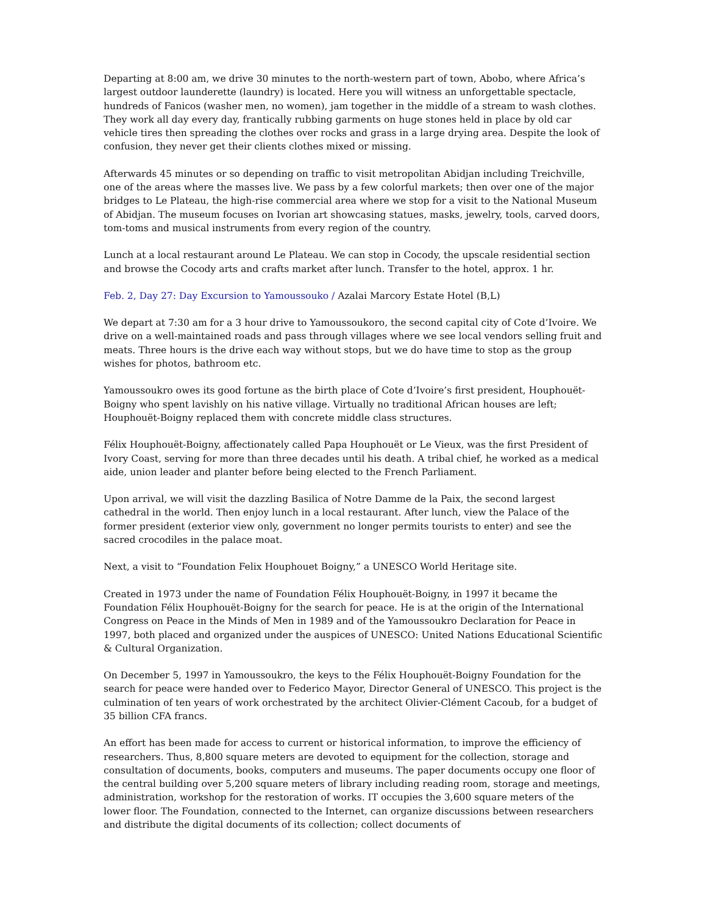Departing at 8:00 am, we drive 30 minutes to the north-western part of town, Abobo, where Africa’s largest outdoor launderette (laundry) is located. Here you will witness an unforgettable spectacle, hundreds of Fanicos (washer men, no women), jam together in the middle of a stream to wash clothes. They work all day every day, frantically rubbing garments on huge stones held in place by old car vehicle tires then spreading the clothes over rocks and grass in a large drying area. Despite the look of confusion, they never get their clients clothes mixed or missing.
Afterwards 45 minutes or so depending on traffic to visit metropolitan Abidjan including Treichville, one of the areas where the masses live. We pass by a few colorful markets; then over one of the major bridges to Le Plateau, the high-rise commercial area where we stop for a visit to the National Museum of Abidjan. The museum focuses on Ivorian art showcasing statues, masks, jewelry, tools, carved doors, tom-toms and musical instruments from every region of the country.
Lunch at a local restaurant around Le Plateau. We can stop in Cocody, the upscale residential section and browse the Cocody arts and crafts market after lunch. Transfer to the hotel, approx. 1 hr.
Feb. 2, Day 27: Day Excursion to Yamoussouko / Azalai Marcory Estate Hotel (B,L)
We depart at 7:30 am for a 3 hour drive to Yamoussoukoro, the second capital city of Cote d’Ivoire. We drive on a well-maintained roads and pass through villages where we see local vendors selling fruit and meats. Three hours is the drive each way without stops, but we do have time to stop as the group wishes for photos, bathroom etc.
Yamoussoukro owes its good fortune as the birth place of Cote d’Ivoire’s first president, Houphouët-Boigny who spent lavishly on his native village. Virtually no traditional African houses are left; Houphouët-Boigny replaced them with concrete middle class structures.
Félix Houphouët-Boigny, affectionately called Papa Houphouët or Le Vieux, was the first President of Ivory Coast, serving for more than three decades until his death. A tribal chief, he worked as a medical aide, union leader and planter before being elected to the French Parliament.
Upon arrival, we will visit the dazzling Basilica of Notre Damme de la Paix, the second largest cathedral in the world. Then enjoy lunch in a local restaurant. After lunch, view the Palace of the former president (exterior view only, government no longer permits tourists to enter) and see the sacred crocodiles in the palace moat.
Next, a visit to “Foundation Felix Houphouet Boigny,” a UNESCO World Heritage site.
Created in 1973 under the name of Foundation Félix Houphouët-Boigny, in 1997 it became the Foundation Félix Houphouët-Boigny for the search for peace. He is at the origin of the International Congress on Peace in the Minds of Men in 1989 and of the Yamoussoukro Declaration for Peace in 1997, both placed and organized under the auspices of UNESCO: United Nations Educational Scientific & Cultural Organization.
On December 5, 1997 in Yamoussoukro, the keys to the Félix Houphouët-Boigny Foundation for the search for peace were handed over to Federico Mayor, Director General of UNESCO. This project is the culmination of ten years of work orchestrated by the architect Olivier-Clément Cacoub, for a budget of 35 billion CFA francs.
An effort has been made for access to current or historical information, to improve the efficiency of researchers. Thus, 8,800 square meters are devoted to equipment for the collection, storage and consultation of documents, books, computers and museums. The paper documents occupy one floor of the central building over 5,200 square meters of library including reading room, storage and meetings, administration, workshop for the restoration of works. IT occupies the 3,600 square meters of the lower floor. The Foundation, connected to the Internet, can organize discussions between researchers and distribute the digital documents of its collection; collect documents of